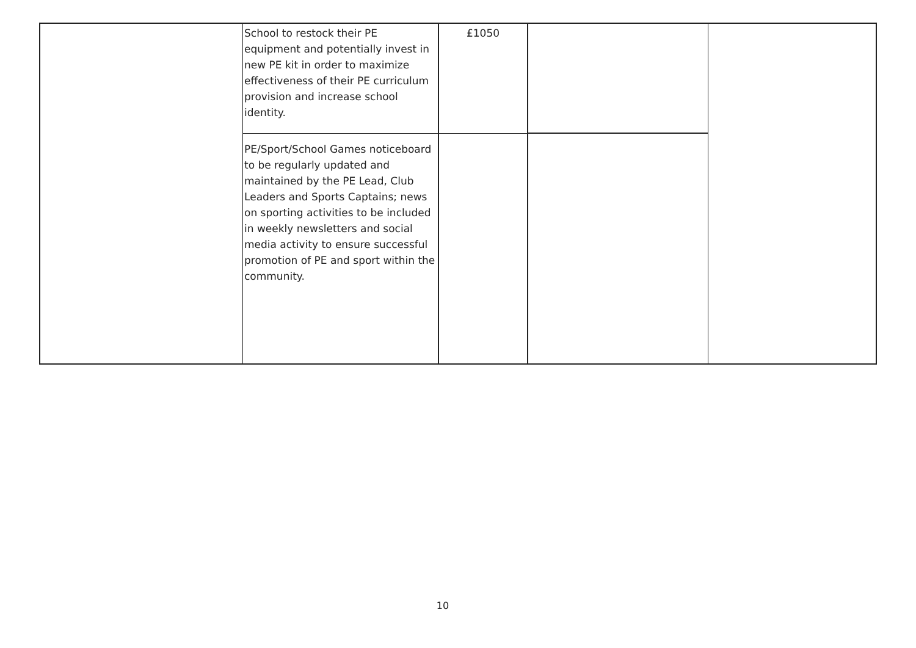| | School to restock their PE equipment and potentially invest in new PE kit in order to maximize effectiveness of their PE curriculum provision and increase school identity. | £1050 | | |
| | PE/Sport/School Games noticeboard to be regularly updated and maintained by the PE Lead, Club Leaders and Sports Captains; news on sporting activities to be included in weekly newsletters and social media activity to ensure successful promotion of PE and sport within the community. | | | |
10